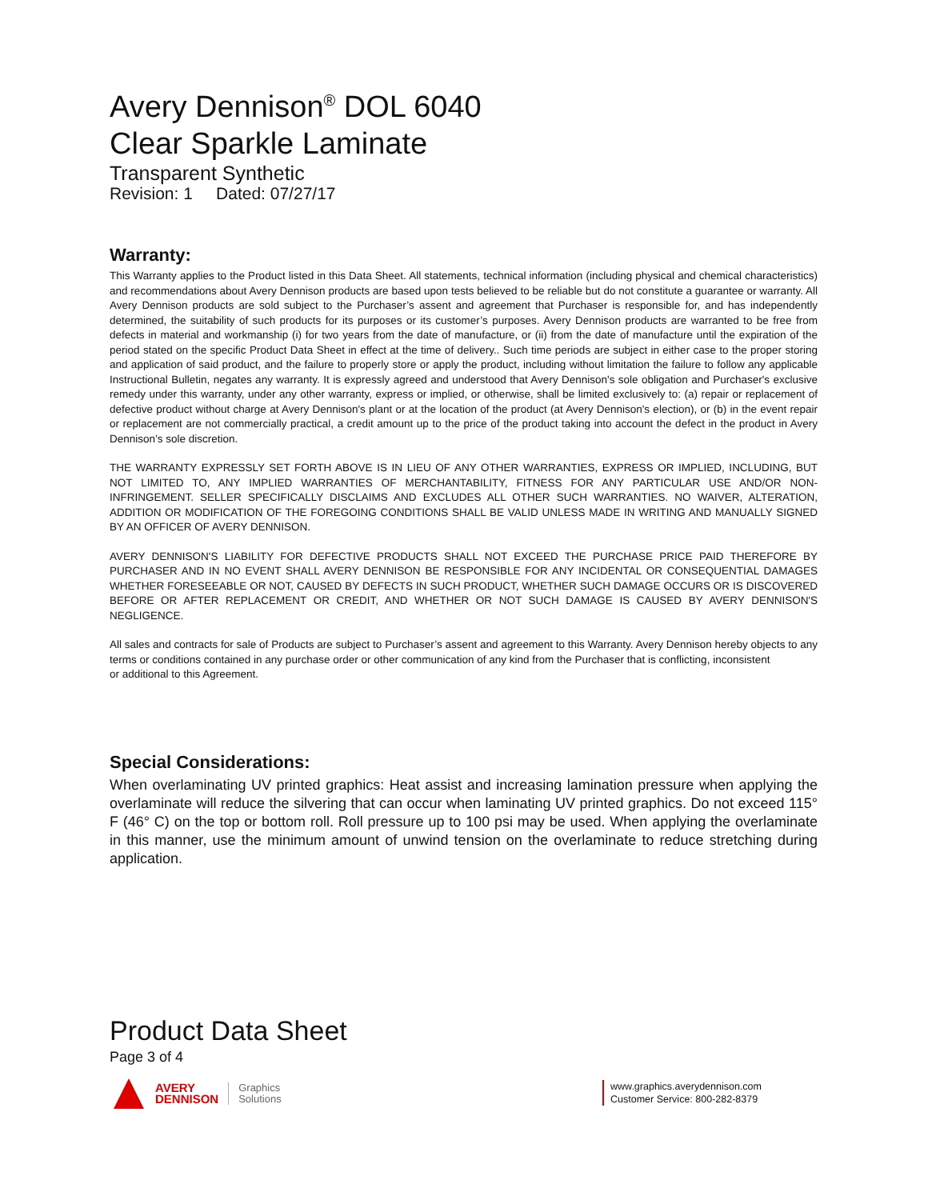Avery Dennison<sup>®</sup> DOL 6040
Clear Sparkle Laminate
Transparent Synthetic
Revision: 1 Dated: 07/27/17
Warranty:
This Warranty applies to the Product listed in this Data Sheet. All statements, technical information (including physical and chemical characteristics) and recommendations about Avery Dennison products are based upon tests believed to be reliable but do not constitute a guarantee or warranty. All Avery Dennison products are sold subject to the Purchaser’s assent and agreement that Purchaser is responsible for, and has independently determined, the suitability of such products for its purposes or its customer’s purposes. Avery Dennison products are warranted to be free from defects in material and workmanship (i) for two years from the date of manufacture, or (ii) from the date of manufacture until the expiration of the period stated on the specific Product Data Sheet in effect at the time of delivery.. Such time periods are subject in either case to the proper storing and application of said product, and the failure to properly store or apply the product, including without limitation the failure to follow any applicable Instructional Bulletin, negates any warranty. It is expressly agreed and understood that Avery Dennison's sole obligation and Purchaser's exclusive remedy under this warranty, under any other warranty, express or implied, or otherwise, shall be limited exclusively to: (a) repair or replacement of defective product without charge at Avery Dennison's plant or at the location of the product (at Avery Dennison's election), or (b) in the event repair or replacement are not commercially practical, a credit amount up to the price of the product taking into account the defect in the product in Avery Dennison’s sole discretion.
THE WARRANTY EXPRESSLY SET FORTH ABOVE IS IN LIEU OF ANY OTHER WARRANTIES, EXPRESS OR IMPLIED, INCLUDING, BUT NOT LIMITED TO, ANY IMPLIED WARRANTIES OF MERCHANTABILITY, FITNESS FOR ANY PARTICULAR USE AND/OR NON-INFRINGEMENT. SELLER SPECIFICALLY DISCLAIMS AND EXCLUDES ALL OTHER SUCH WARRANTIES. NO WAIVER, ALTERATION, ADDITION OR MODIFICATION OF THE FOREGOING CONDITIONS SHALL BE VALID UNLESS MADE IN WRITING AND MANUALLY SIGNED BY AN OFFICER OF AVERY DENNISON.
AVERY DENNISON'S LIABILITY FOR DEFECTIVE PRODUCTS SHALL NOT EXCEED THE PURCHASE PRICE PAID THEREFORE BY PURCHASER AND IN NO EVENT SHALL AVERY DENNISON BE RESPONSIBLE FOR ANY INCIDENTAL OR CONSEQUENTIAL DAMAGES WHETHER FORESEEABLE OR NOT, CAUSED BY DEFECTS IN SUCH PRODUCT, WHETHER SUCH DAMAGE OCCURS OR IS DISCOVERED BEFORE OR AFTER REPLACEMENT OR CREDIT, AND WHETHER OR NOT SUCH DAMAGE IS CAUSED BY AVERY DENNISON'S NEGLIGENCE.
All sales and contracts for sale of Products are subject to Purchaser’s assent and agreement to this Warranty. Avery Dennison hereby objects to any terms or conditions contained in any purchase order or other communication of any kind from the Purchaser that is conflicting, inconsistent
or additional to this Agreement.
Special Considerations:
When overlaminating UV printed graphics: Heat assist and increasing lamination pressure when applying the overlaminate will reduce the silvering that can occur when laminating UV printed graphics. Do not exceed 115° F (46° C) on the top or bottom roll. Roll pressure up to 100 psi may be used. When applying the overlaminate in this manner, use the minimum amount of unwind tension on the overlaminate to reduce stretching during application.
Product Data Sheet
Page 3 of 4
AVERY
DENNISON
Graphics
Solutions
www.graphics.averydennison.com
Customer Service: 800-282-8379